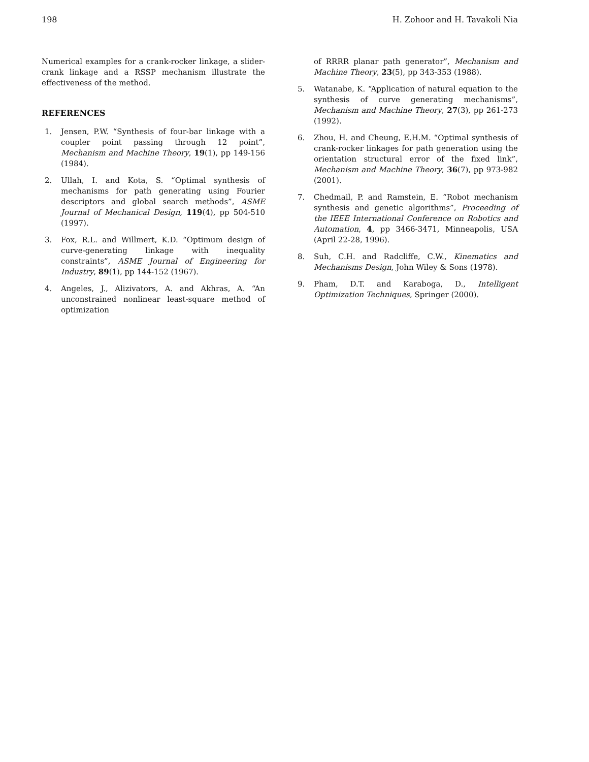198 H. Zohoor and H. Tavakoli Nia
Numerical examples for a crank-rocker linkage, a slider-crank linkage and a RSSP mechanism illustrate the effectiveness of the method.
REFERENCES
1. Jensen, P.W. “Synthesis of four-bar linkage with a coupler point passing through 12 point”, Mechanism and Machine Theory, 19(1), pp 149-156 (1984).
2. Ullah, I. and Kota, S. “Optimal synthesis of mechanisms for path generating using Fourier descriptors and global search methods”, ASME Journal of Mechanical Design, 119(4), pp 504-510 (1997).
3. Fox, R.L. and Willmert, K.D. “Optimum design of curve-generating linkage with inequality constraints”, ASME Journal of Engineering for Industry, 89(1), pp 144-152 (1967).
4. Angeles, J., Alizivators, A. and Akhras, A. “An unconstrained nonlinear least-square method of optimization
of RRRR planar path generator”, Mechanism and Machine Theory, 23(5), pp 343-353 (1988).
5. Watanabe, K. “Application of natural equation to the synthesis of curve generating mechanisms”, Mechanism and Machine Theory, 27(3), pp 261-273 (1992).
6. Zhou, H. and Cheung, E.H.M. “Optimal synthesis of crank-rocker linkages for path generation using the orientation structural error of the fixed link”, Mechanism and Machine Theory, 36(7), pp 973-982 (2001).
7. Chedmail, P. and Ramstein, E. “Robot mechanism synthesis and genetic algorithms”, Proceeding of the IEEE International Conference on Robotics and Automation, 4, pp 3466-3471, Minneapolis, USA (April 22-28, 1996).
8. Suh, C.H. and Radcliffe, C.W., Kinematics and Mechanisms Design, John Wiley & Sons (1978).
9. Pham, D.T. and Karaboga, D., Intelligent Optimization Techniques, Springer (2000).